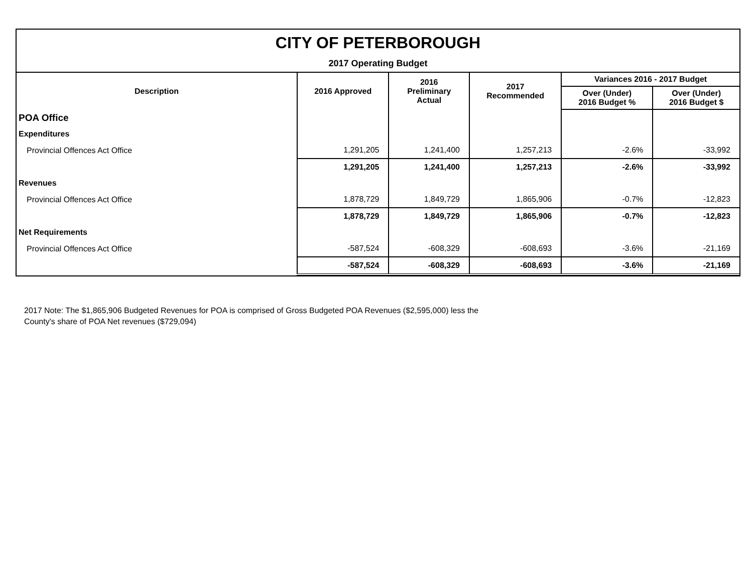CITY OF PETERBOROUGH
2017 Operating Budget
| Description | 2016 Approved | 2016 Preliminary Actual | 2017 Recommended | Variances 2016 - 2017 Budget | |
| --- | --- | --- | --- | --- | --- |
| | | | | Over (Under) 2016 Budget % | Over (Under) 2016 Budget $ |
| POA Office | | | | | |
| Expenditures | | | | | |
| Provincial Offences Act Office | 1,291,205 | 1,241,400 | 1,257,213 | -2.6% | -33,992 |
| | 1,291,205 | 1,241,400 | 1,257,213 | -2.6% | -33,992 |
| Revenues | | | | | |
| Provincial Offences Act Office | 1,878,729 | 1,849,729 | 1,865,906 | -0.7% | -12,823 |
| | 1,878,729 | 1,849,729 | 1,865,906 | -0.7% | -12,823 |
| Net Requirements | | | | | |
| Provincial Offences Act Office | -587,524 | -608,329 | -608,693 | -3.6% | -21,169 |
| | -587,524 | -608,329 | -608,693 | -3.6% | -21,169 |
2017 Note: The $1,865,906 Budgeted Revenues for POA is comprised of Gross Budgeted POA Revenues ($2,595,000) less the
County's share of POA Net revenues ($729,094)